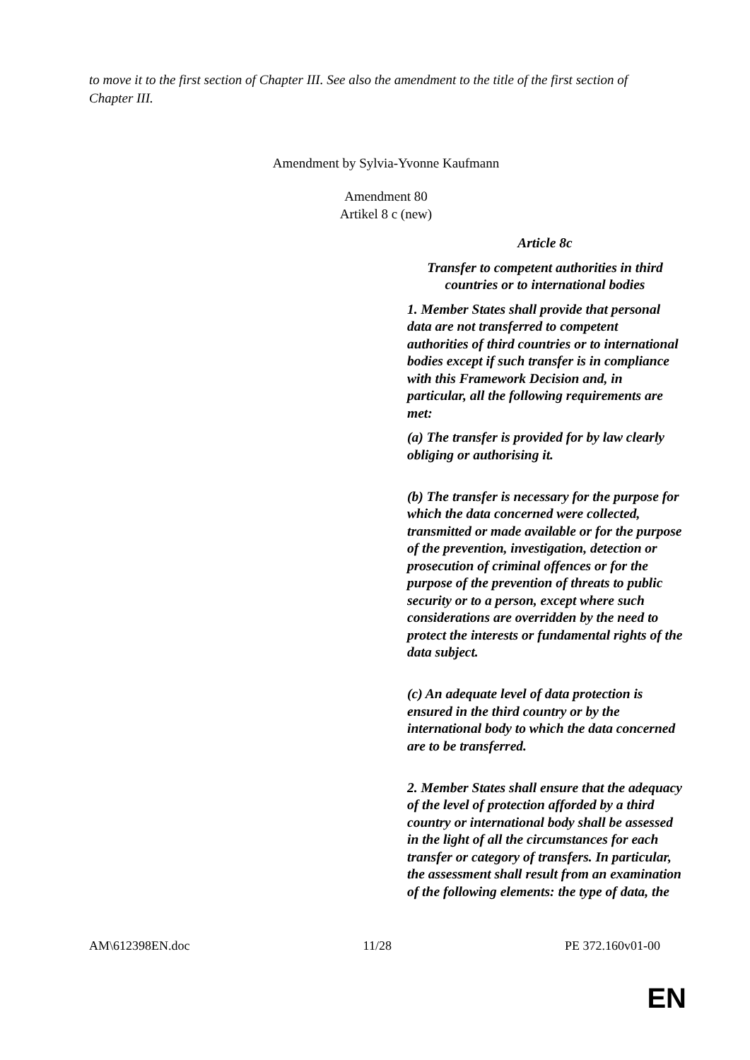to move it to the first section of Chapter III. See also the amendment to the title of the first section of Chapter III.
Amendment by Sylvia-Yvonne Kaufmann
Amendment 80
Artikel 8 c (new)
| | Article 8c Transfer to competent authorities in third countries or to international bodies 1. Member States shall provide that personal data are not transferred to competent authorities of third countries or to international bodies except if such transfer is in compliance with this Framework Decision and, in particular, all the following requirements are met: (a) The transfer is provided for by law clearly obliging or authorising it. (b) The transfer is necessary for the purpose for which the data concerned were collected, transmitted or made available or for the purpose of the prevention, investigation, detection or prosecution of criminal offences or for the purpose of the prevention of threats to public security or to a person, except where such considerations are overridden by the need to protect the interests or fundamental rights of the data subject. (c) An adequate level of data protection is ensured in the third country or by the international body to which the data concerned are to be transferred. 2. Member States shall ensure that the adequacy of the level of protection afforded by a third country or international body shall be assessed in the light of all the circumstances for each transfer or category of transfers. In particular, the assessment shall result from an examination of the following elements: the type of data, the |
AM\612398EN.doc 11/28 PE 372.160v01-00
EN